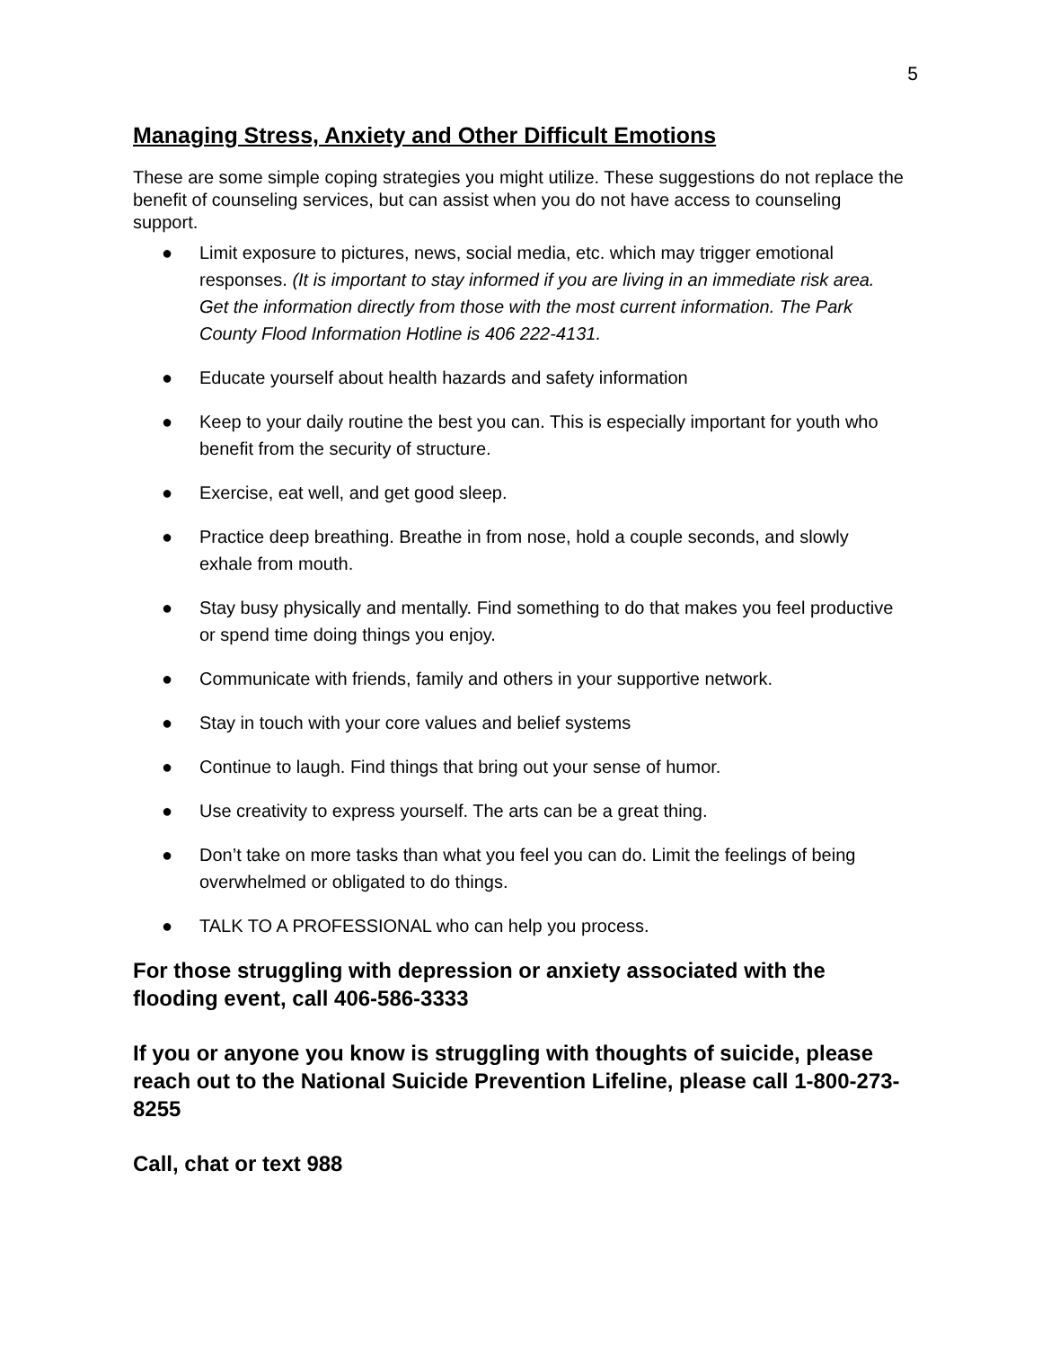5
Managing Stress, Anxiety and Other Difficult Emotions
These are some simple coping strategies you might utilize. These suggestions do not replace the benefit of counseling services, but can assist when you do not have access to counseling support.
● Limit exposure to pictures, news, social media, etc. which may trigger emotional responses. (It is important to stay informed if you are living in an immediate risk area. Get the information directly from those with the most current information. The Park County Flood Information Hotline is 406 222-4131.
● Educate yourself about health hazards and safety information
● Keep to your daily routine the best you can. This is especially important for youth who benefit from the security of structure.
● Exercise, eat well, and get good sleep.
● Practice deep breathing. Breathe in from nose, hold a couple seconds, and slowly exhale from mouth.
● Stay busy physically and mentally. Find something to do that makes you feel productive or spend time doing things you enjoy.
● Communicate with friends, family and others in your supportive network.
● Stay in touch with your core values and belief systems
● Continue to laugh. Find things that bring out your sense of humor.
● Use creativity to express yourself. The arts can be a great thing.
● Don’t take on more tasks than what you feel you can do. Limit the feelings of being overwhelmed or obligated to do things.
● TALK TO A PROFESSIONAL who can help you process.
For those struggling with depression or anxiety associated with the flooding event, call 406-586-3333
If you or anyone you know is struggling with thoughts of suicide, please reach out to the National Suicide Prevention Lifeline, please call 1-800-273-8255
Call, chat or text 988